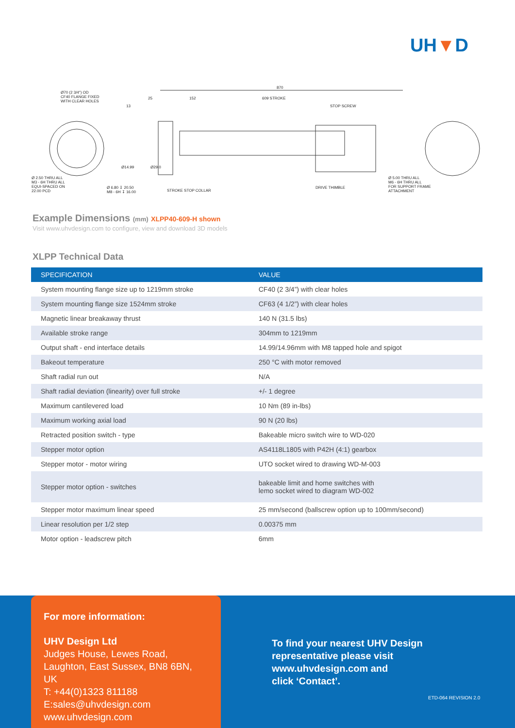UH▼D
Ø70 (2 3/4") OD
CF40 FLANGE FIXED
WITH CLEAR HOLES
870
25 152 609 STROKE
13 STOP SCREW
Ø 2.50 THRU ALL
M3 - 6H THRU ALL
EQUI-SPACED ON
22.00 PCD
Ø 6.80 ↧ 20.50
M8 - 6H ↧ 16.00
Ø14.99 Ø29.0
STROKE STOP COLLAR
DRIVE THIMBLE
Ø 5.00 THRU ALL
M6 - 6H THRU ALL
FOR SUPPORT FRAME
ATTACHMENT
Example Dimensions (mm) XLPP40-609-H shown
Visit www.uhvdesign.com to configure, view and download 3D models
XLPP Technical Data
| SPECIFICATION | VALUE |
| --- | --- |
| System mounting flange size up to 1219mm stroke | CF40 (2 3/4”) with clear holes |
| System mounting flange size 1524mm stroke | CF63 (4 1/2”) with clear holes |
| Magnetic linear breakaway thrust | 140 N (31.5 lbs) |
| Available stroke range | 304mm to 1219mm |
| Output shaft - end interface details | 14.99/14.96mm with M8 tapped hole and spigot |
| Bakeout temperature | 250 °C with motor removed |
| Shaft radial run out | N/A |
| Shaft radial deviation (linearity) over full stroke | +/- 1 degree |
| Maximum cantilevered load | 10 Nm (89 in-lbs) |
| Maximum working axial load | 90 N (20 lbs) |
| Retracted position switch - type | Bakeable micro switch wire to WD-020 |
| Stepper motor option | AS4118L1805 with P42H (4:1) gearbox |
| Stepper motor - motor wiring | UTO socket wired to drawing WD-M-003 |
| Stepper motor option - switches | bakeable limit and home switches with lemo socket wired to diagram WD-002 |
| Stepper motor maximum linear speed | 25 mm/second (ballscrew option up to 100mm/second) |
| Linear resolution per 1/2 step | 0.00375 mm |
| Motor option - leadscrew pitch | 6mm |
For more information:
UHV Design Ltd
Judges House, Lewes Road,
Laughton, East Sussex, BN8 6BN, UK
T: +44(0)1323 811188
E:sales@uhvdesign.com
www.uhvdesign.com
To find your nearest UHV Design
representative please visit
www.uhvdesign.com and
click ‘Contact’.
ETD-064 REVISION 2.0